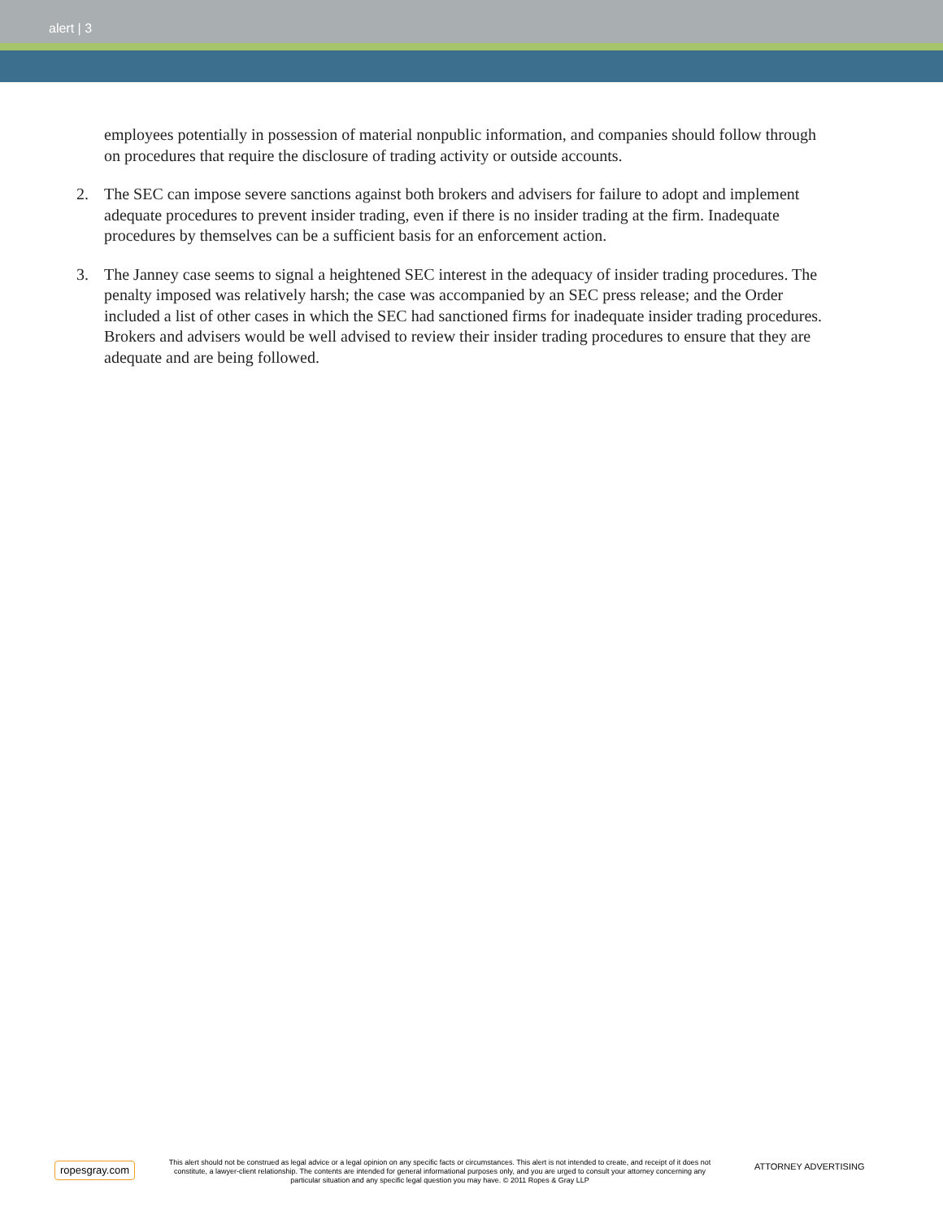alert | 3
employees potentially in possession of material nonpublic information, and companies should follow through on procedures that require the disclosure of trading activity or outside accounts.
2. The SEC can impose severe sanctions against both brokers and advisers for failure to adopt and implement adequate procedures to prevent insider trading, even if there is no insider trading at the firm. Inadequate procedures by themselves can be a sufficient basis for an enforcement action.
3. The Janney case seems to signal a heightened SEC interest in the adequacy of insider trading procedures. The penalty imposed was relatively harsh; the case was accompanied by an SEC press release; and the Order included a list of other cases in which the SEC had sanctioned firms for inadequate insider trading procedures. Brokers and advisers would be well advised to review their insider trading procedures to ensure that they are adequate and are being followed.
ropesgray.com
This alert should not be construed as legal advice or a legal opinion on any specific facts or circumstances. This alert is not intended to create, and receipt of it does not constitute, a lawyer-client relationship. The contents are intended for general informational purposes only, and you are urged to consult your attorney concerning any particular situation and any specific legal question you may have. © 2011 Ropes & Gray LLP
ATTORNEY ADVERTISING